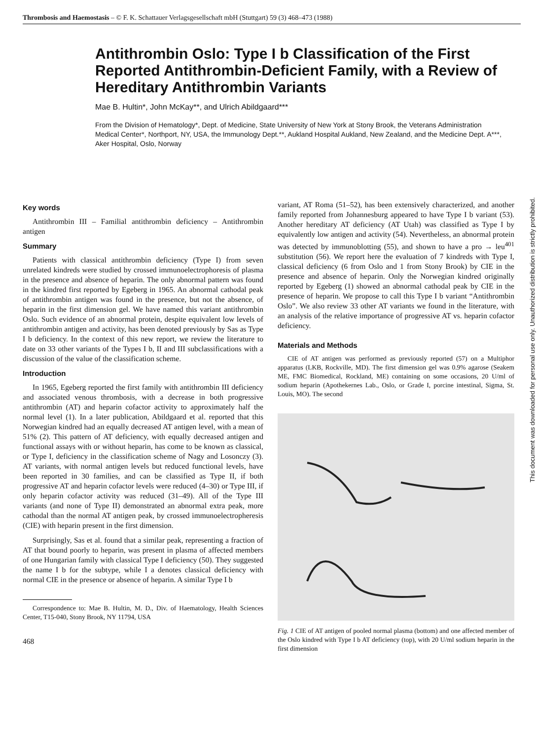Thrombosis and Haemostasis – © F. K. Schattauer Verlagsgesellschaft mbH (Stuttgart) 59 (3) 468–473 (1988)
Antithrombin Oslo: Type I b Classification of the First Reported Antithrombin-Deficient Family, with a Review of Hereditary Antithrombin Variants
Mae B. Hultin*, John McKay**, and Ulrich Abildgaard***
From the Division of Hematology*, Dept. of Medicine, State University of New York at Stony Brook, the Veterans Administration Medical Center*, Northport, NY, USA, the Immunology Dept.**, Aukland Hospital Aukland, New Zealand, and the Medicine Dept. A***, Aker Hospital, Oslo, Norway
Key words
Antithrombin III – Familial antithrombin deficiency – Antithrombin antigen
Summary
Patients with classical antithrombin deficiency (Type I) from seven unrelated kindreds were studied by crossed immunoelectrophoresis of plasma in the presence and absence of heparin. The only abnormal pattern was found in the kindred first reported by Egeberg in 1965. An abnormal cathodal peak of antithrombin antigen was found in the presence, but not the absence, of heparin in the first dimension gel. We have named this variant antithrombin Oslo. Such evidence of an abnormal protein, despite equivalent low levels of antithrombin antigen and activity, has been denoted previously by Sas as Type I b deficiency. In the context of this new report, we review the literature to date on 33 other variants of the Types I b, II and III subclassifications with a discussion of the value of the classification scheme.
Introduction
In 1965, Egeberg reported the first family with antithrombin III deficiency and associated venous thrombosis, with a decrease in both progressive antithrombin (AT) and heparin cofactor activity to approximately half the normal level (1). In a later publication, Abildgaard et al. reported that this Norwegian kindred had an equally decreased AT antigen level, with a mean of 51% (2). This pattern of AT deficiency, with equally decreased antigen and functional assays with or without heparin, has come to be known as classical, or Type I, deficiency in the classification scheme of Nagy and Losonczy (3). AT variants, with normal antigen levels but reduced functional levels, have been reported in 30 families, and can be classified as Type II, if both progressive AT and heparin cofactor levels were reduced (4–30) or Type III, if only heparin cofactor activity was reduced (31–49). All of the Type III variants (and none of Type II) demonstrated an abnormal extra peak, more cathodal than the normal AT antigen peak, by crossed immunoelectropheresis (CIE) with heparin present in the first dimension.
Surprisingly, Sas et al. found that a similar peak, representing a fraction of AT that bound poorly to heparin, was present in plasma of affected members of one Hungarian family with classical Type I deficiency (50). They suggested the name I b for the subtype, while I a denotes classical deficiency with normal CIE in the presence or absence of heparin. A similar Type I b
Correspondence to: Mae B. Hultin, M. D., Div. of Haematology, Health Sciences Center, T15-040, Stony Brook, NY 11794, USA
468
variant, AT Roma (51–52), has been extensively characterized, and another family reported from Johannesburg appeared to have Type I b variant (53). Another hereditary AT deficiency (AT Utah) was classified as Type I by equivalently low antigen and activity (54). Nevertheless, an abnormal protein was detected by immunoblotting (55), and shown to have a pro → leu<sup>401</sup> substitution (56). We report here the evaluation of 7 kindreds with Type I, classical deficiency (6 from Oslo and 1 from Stony Brook) by CIE in the presence and absence of heparin. Only the Norwegian kindred originally reported by Egeberg (1) showed an abnormal cathodal peak by CIE in the presence of heparin. We propose to call this Type I b variant “Antithrombin Oslo”. We also review 33 other AT variants we found in the literature, with an analysis of the relative importance of progressive AT vs. heparin cofactor deficiency.
Materials and Methods
CIE of AT antigen was performed as previously reported (57) on a Multiphor apparatus (LKB, Rockville, MD). The first dimension gel was 0.9% agarose (Seakem ME, FMC Biomedical, Rockland, ME) containing on some occasions, 20 U/ml of sodium heparin (Apothekernes Lab., Oslo, or Grade I, porcine intestinal, Sigma, St. Louis, MO). The second
Fig. 1 CIE of AT antigen of pooled normal plasma (bottom) and one affected member of the Oslo kindred with Type I b AT deficiency (top), with 20 U/ml sodium heparin in the first dimension
This document was downloaded for personal use only. Unauthorized distribution is strictly prohibited.